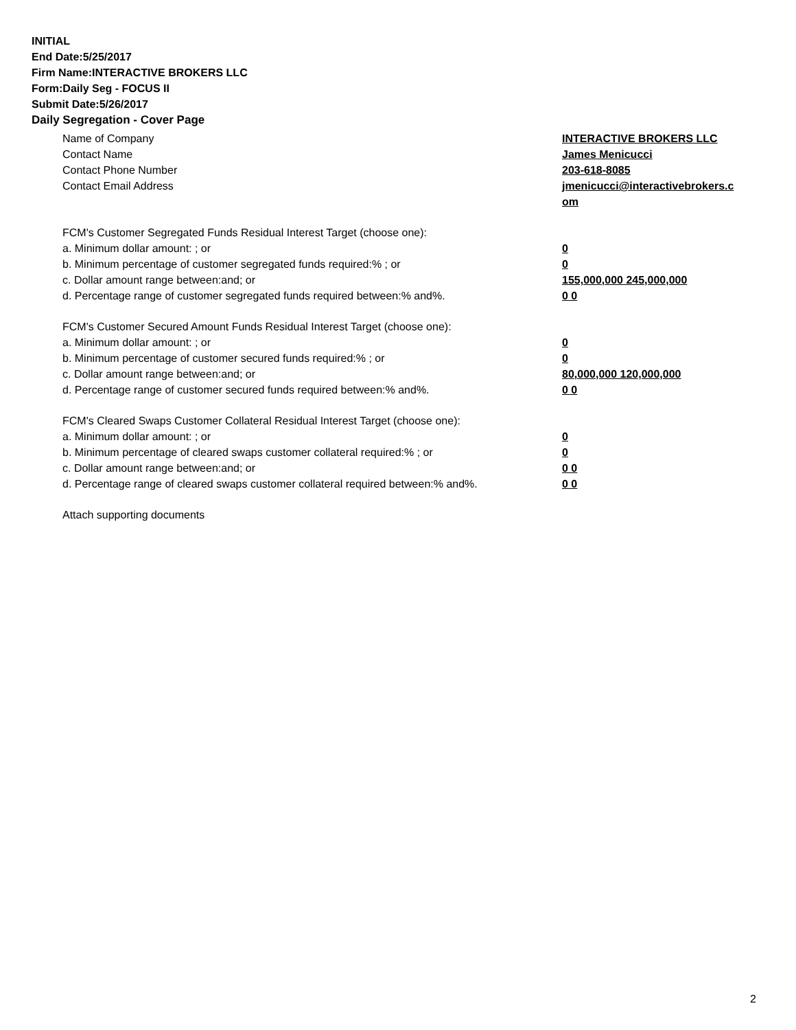INITIAL
End Date:5/25/2017
Firm Name:INTERACTIVE BROKERS LLC
Form:Daily Seg - FOCUS II
Submit Date:5/26/2017
Daily Segregation - Cover Page
Name of Company INTERACTIVE BROKERS LLC
Contact Name James Menicucci
Contact Phone Number 203-618-8085
Contact Email Address jmenicucci@interactivebrokers.c
om
FCM's Customer Segregated Funds Residual Interest Target (choose one):
a. Minimum dollar amount: ; or 0
b. Minimum percentage of customer segregated funds required:% ; or 0
c. Dollar amount range between:and; or 155,000,000 245,000,000
d. Percentage range of customer segregated funds required between:% and%. 0 0
FCM's Customer Secured Amount Funds Residual Interest Target (choose one):
a. Minimum dollar amount: ; or 0
b. Minimum percentage of customer secured funds required:% ; or 0
c. Dollar amount range between:and; or 80,000,000 120,000,000
d. Percentage range of customer secured funds required between:% and%. 0 0
FCM's Cleared Swaps Customer Collateral Residual Interest Target (choose one):
a. Minimum dollar amount: ; or 0
b. Minimum percentage of cleared swaps customer collateral required:% ; or 0
c. Dollar amount range between:and; or 0 0
d. Percentage range of cleared swaps customer collateral required between:% and%.
0 0
Attach supporting documents
2